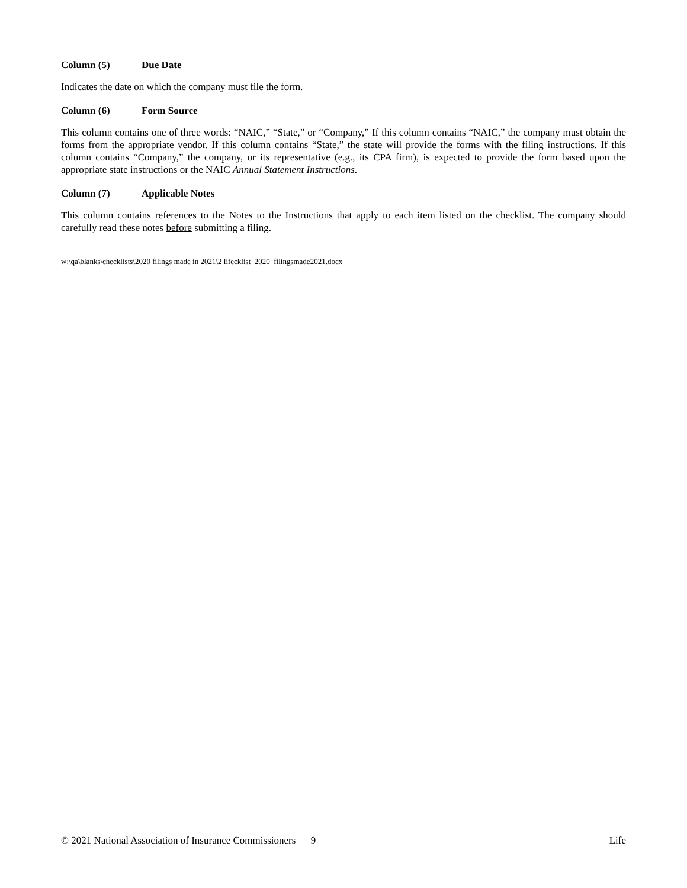Column (5) Due Date
Indicates the date on which the company must file the form.
Column (6) Form Source
This column contains one of three words: “NAIC,” “State,” or “Company,” If this column contains “NAIC,” the company must obtain the forms from the appropriate vendor. If this column contains “State,” the state will provide the forms with the filing instructions. If this column contains “Company,” the company, or its representative (e.g., its CPA firm), is expected to provide the form based upon the appropriate state instructions or the NAIC Annual Statement Instructions.
Column (7) Applicable Notes
This column contains references to the Notes to the Instructions that apply to each item listed on the checklist. The company should carefully read these notes before submitting a filing.
w:\qa\blanks\checklists\2020 filings made in 2021\2 lifecklist_2020_filingsmade2021.docx
© 2021 National Association of Insurance Commissioners 9 Life